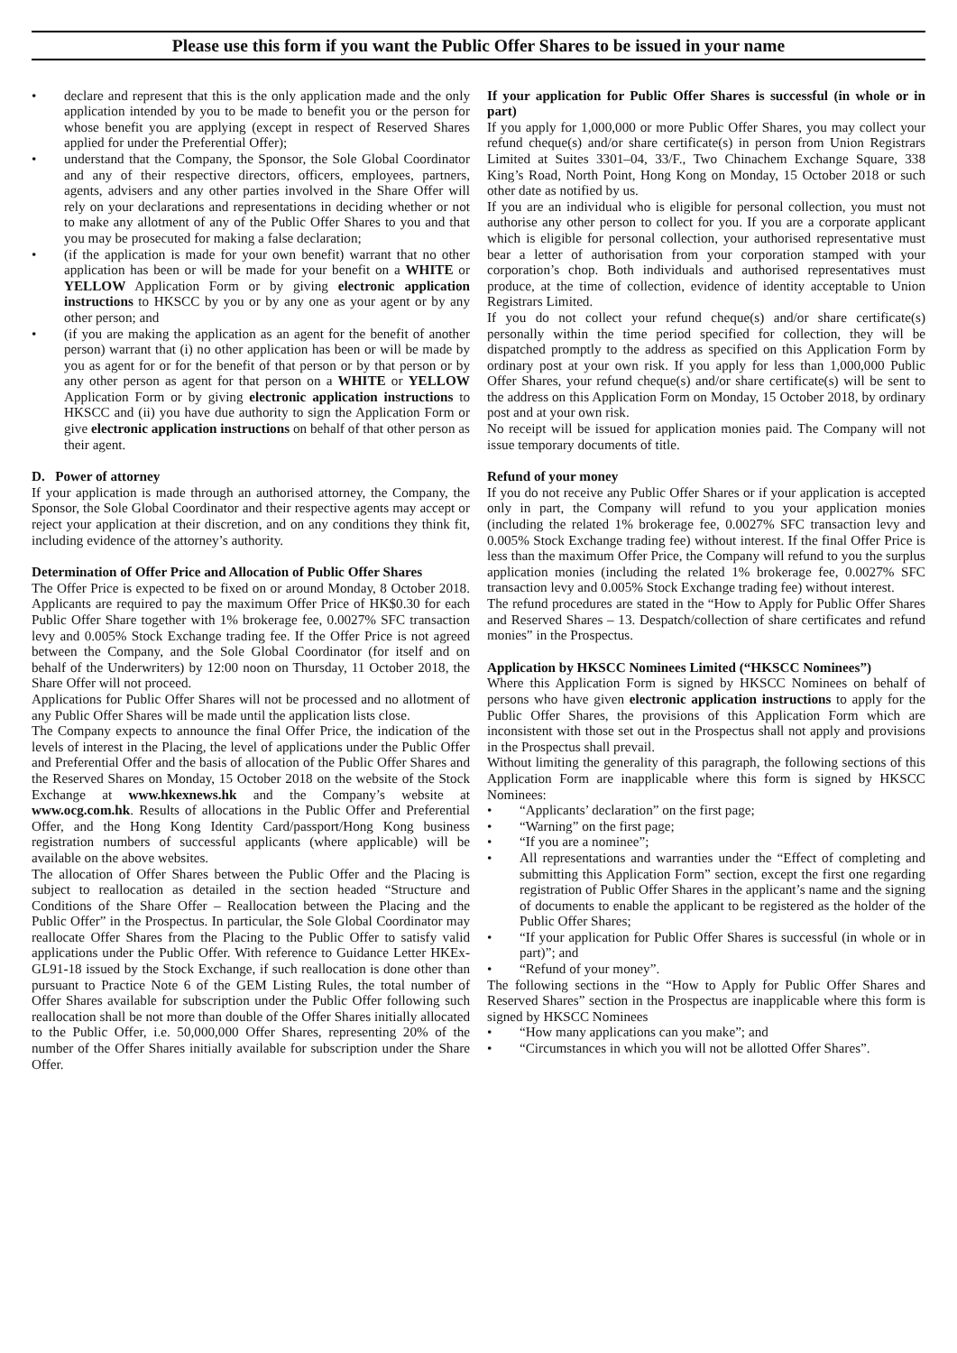Please use this form if you want the Public Offer Shares to be issued in your name
• declare and represent that this is the only application made and the only application intended by you to be made to benefit you or the person for whose benefit you are applying (except in respect of Reserved Shares applied for under the Preferential Offer);
• understand that the Company, the Sponsor, the Sole Global Coordinator and any of their respective directors, officers, employees, partners, agents, advisers and any other parties involved in the Share Offer will rely on your declarations and representations in deciding whether or not to make any allotment of any of the Public Offer Shares to you and that you may be prosecuted for making a false declaration;
• (if the application is made for your own benefit) warrant that no other application has been or will be made for your benefit on a WHITE or YELLOW Application Form or by giving electronic application instructions to HKSCC by you or by any one as your agent or by any other person; and
• (if you are making the application as an agent for the benefit of another person) warrant that (i) no other application has been or will be made by you as agent for or for the benefit of that person or by that person or by any other person as agent for that person on a WHITE or YELLOW Application Form or by giving electronic application instructions to HKSCC and (ii) you have due authority to sign the Application Form or give electronic application instructions on behalf of that other person as their agent.
D. Power of attorney
If your application is made through an authorised attorney, the Company, the Sponsor, the Sole Global Coordinator and their respective agents may accept or reject your application at their discretion, and on any conditions they think fit, including evidence of the attorney’s authority.
Determination of Offer Price and Allocation of Public Offer Shares
The Offer Price is expected to be fixed on or around Monday, 8 October 2018. Applicants are required to pay the maximum Offer Price of HK$0.30 for each Public Offer Share together with 1% brokerage fee, 0.0027% SFC transaction levy and 0.005% Stock Exchange trading fee. If the Offer Price is not agreed between the Company, and the Sole Global Coordinator (for itself and on behalf of the Underwriters) by 12:00 noon on Thursday, 11 October 2018, the Share Offer will not proceed.
Applications for Public Offer Shares will not be processed and no allotment of any Public Offer Shares will be made until the application lists close.
The Company expects to announce the final Offer Price, the indication of the levels of interest in the Placing, the level of applications under the Public Offer and Preferential Offer and the basis of allocation of the Public Offer Shares and the Reserved Shares on Monday, 15 October 2018 on the website of the Stock Exchange at www.hkexnews.hk and the Company’s website at www.ocg.com.hk. Results of allocations in the Public Offer and Preferential Offer, and the Hong Kong Identity Card/passport/Hong Kong business registration numbers of successful applicants (where applicable) will be available on the above websites.
The allocation of Offer Shares between the Public Offer and the Placing is subject to reallocation as detailed in the section headed “Structure and Conditions of the Share Offer – Reallocation between the Placing and the Public Offer” in the Prospectus. In particular, the Sole Global Coordinator may reallocate Offer Shares from the Placing to the Public Offer to satisfy valid applications under the Public Offer. With reference to Guidance Letter HKEx-GL91-18 issued by the Stock Exchange, if such reallocation is done other than pursuant to Practice Note 6 of the GEM Listing Rules, the total number of Offer Shares available for subscription under the Public Offer following such reallocation shall be not more than double of the Offer Shares initially allocated to the Public Offer, i.e. 50,000,000 Offer Shares, representing 20% of the number of the Offer Shares initially available for subscription under the Share Offer.
If your application for Public Offer Shares is successful (in whole or in part)
If you apply for 1,000,000 or more Public Offer Shares, you may collect your refund cheque(s) and/or share certificate(s) in person from Union Registrars Limited at Suites 3301–04, 33/F., Two Chinachem Exchange Square, 338 King’s Road, North Point, Hong Kong on Monday, 15 October 2018 or such other date as notified by us.
If you are an individual who is eligible for personal collection, you must not authorise any other person to collect for you. If you are a corporate applicant which is eligible for personal collection, your authorised representative must bear a letter of authorisation from your corporation stamped with your corporation’s chop. Both individuals and authorised representatives must produce, at the time of collection, evidence of identity acceptable to Union Registrars Limited.
If you do not collect your refund cheque(s) and/or share certificate(s) personally within the time period specified for collection, they will be dispatched promptly to the address as specified on this Application Form by ordinary post at your own risk. If you apply for less than 1,000,000 Public Offer Shares, your refund cheque(s) and/or share certificate(s) will be sent to the address on this Application Form on Monday, 15 October 2018, by ordinary post and at your own risk.
No receipt will be issued for application monies paid. The Company will not issue temporary documents of title.
Refund of your money
If you do not receive any Public Offer Shares or if your application is accepted only in part, the Company will refund to you your application monies (including the related 1% brokerage fee, 0.0027% SFC transaction levy and 0.005% Stock Exchange trading fee) without interest. If the final Offer Price is less than the maximum Offer Price, the Company will refund to you the surplus application monies (including the related 1% brokerage fee, 0.0027% SFC transaction levy and 0.005% Stock Exchange trading fee) without interest.
The refund procedures are stated in the “How to Apply for Public Offer Shares and Reserved Shares – 13. Despatch/collection of share certificates and refund monies” in the Prospectus.
Application by HKSCC Nominees Limited (“HKSCC Nominees”)
Where this Application Form is signed by HKSCC Nominees on behalf of persons who have given electronic application instructions to apply for the Public Offer Shares, the provisions of this Application Form which are inconsistent with those set out in the Prospectus shall not apply and provisions in the Prospectus shall prevail.
Without limiting the generality of this paragraph, the following sections of this Application Form are inapplicable where this form is signed by HKSCC Nominees:
• “Applicants’ declaration” on the first page;
• “Warning” on the first page;
• “If you are a nominee”;
• All representations and warranties under the “Effect of completing and submitting this Application Form” section, except the first one regarding registration of Public Offer Shares in the applicant’s name and the signing of documents to enable the applicant to be registered as the holder of the Public Offer Shares;
• “If your application for Public Offer Shares is successful (in whole or in part)”; and
• “Refund of your money”.
The following sections in the “How to Apply for Public Offer Shares and Reserved Shares” section in the Prospectus are inapplicable where this form is signed by HKSCC Nominees
• “How many applications can you make”; and
• “Circumstances in which you will not be allotted Offer Shares”.